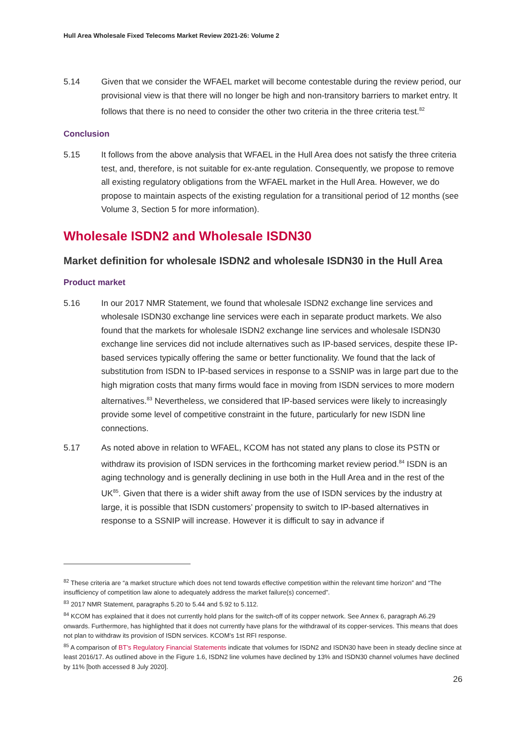Hull Area Wholesale Fixed Telecoms Market Review 2021-26: Volume 2
5.14 Given that we consider the WFAEL market will become contestable during the review period, our provisional view is that there will no longer be high and non-transitory barriers to market entry. It follows that there is no need to consider the other two criteria in the three criteria test.<sup>82</sup>
Conclusion
5.15 It follows from the above analysis that WFAEL in the Hull Area does not satisfy the three criteria test, and, therefore, is not suitable for ex-ante regulation. Consequently, we propose to remove all existing regulatory obligations from the WFAEL market in the Hull Area. However, we do propose to maintain aspects of the existing regulation for a transitional period of 12 months (see Volume 3, Section 5 for more information).
Wholesale ISDN2 and Wholesale ISDN30
Market definition for wholesale ISDN2 and wholesale ISDN30 in the Hull Area
Product market
5.16 In our 2017 NMR Statement, we found that wholesale ISDN2 exchange line services and wholesale ISDN30 exchange line services were each in separate product markets. We also found that the markets for wholesale ISDN2 exchange line services and wholesale ISDN30 exchange line services did not include alternatives such as IP-based services, despite these IP-based services typically offering the same or better functionality. We found that the lack of substitution from ISDN to IP-based services in response to a SSNIP was in large part due to the high migration costs that many firms would face in moving from ISDN services to more modern alternatives.<sup>83</sup> Nevertheless, we considered that IP-based services were likely to increasingly provide some level of competitive constraint in the future, particularly for new ISDN line connections.
5.17 As noted above in relation to WFAEL, KCOM has not stated any plans to close its PSTN or withdraw its provision of ISDN services in the forthcoming market review period.<sup>84</sup> ISDN is an aging technology and is generally declining in use both in the Hull Area and in the rest of the UK<sup>85</sup>. Given that there is a wider shift away from the use of ISDN services by the industry at large, it is possible that ISDN customers’ propensity to switch to IP-based alternatives in response to a SSNIP will increase. However it is difficult to say in advance if
<sup>82</sup> These criteria are “a market structure which does not tend towards effective competition within the relevant time horizon” and “The insufficiency of competition law alone to adequately address the market failure(s) concerned”.
<sup>83</sup> 2017 NMR Statement, paragraphs 5.20 to 5.44 and 5.92 to 5.112.
<sup>84</sup> KCOM has explained that it does not currently hold plans for the switch-off of its copper network. See Annex 6, paragraph A6.29 onwards. Furthermore, has highlighted that it does not currently have plans for the withdrawal of its copper-services. This means that does not plan to withdraw its provision of ISDN services. KCOM’s 1st RFI response.
<sup>85</sup> A comparison of BT’s Regulatory Financial Statements indicate that volumes for ISDN2 and ISDN30 have been in steady decline since at least 2016/17. As outlined above in the Figure 1.6, ISDN2 line volumes have declined by 13% and ISDN30 channel volumes have declined by 11% [both accessed 8 July 2020].
26